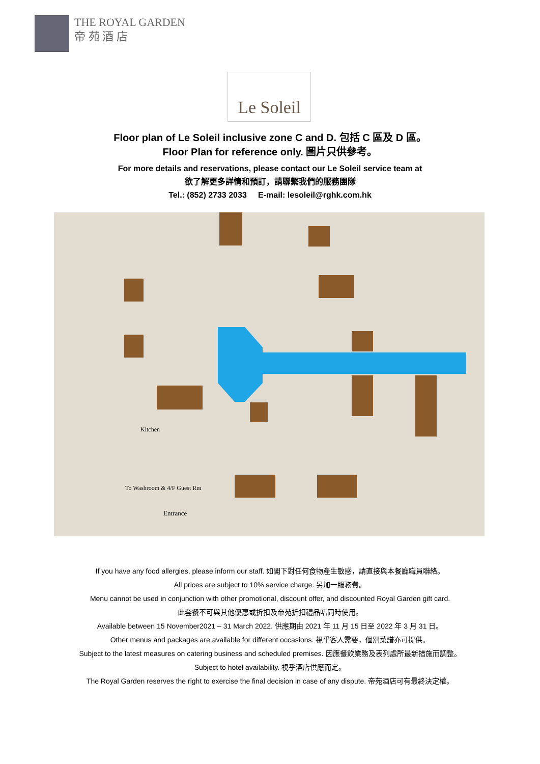THE ROYAL GARDEN
帝 苑 酒 店
Le Soleil
Floor plan of Le Soleil inclusive zone C and D. 包括 C 區及 D 區。
Floor Plan for reference only. 圖片只供參考。
For more details and reservations, please contact our Le Soleil service team at
欲了解更多詳情和預訂，請聯繫我們的服務團隊
Tel.: (852) 2733 2033 E-mail: lesoleil@rghk.com.hk
Kitchen
To Washroom & 4/F Guest Rm
Entrance
If you have any food allergies, please inform our staff. 如閣下對任何食物產生敏感，請直接與本餐廳職員聯絡。
All prices are subject to 10% service charge. 另加一服務費。
Menu cannot be used in conjunction with other promotional, discount offer, and discounted Royal Garden gift card.
此套餐不可與其他優惠或折扣及帝苑折扣禮品咭同時使用。
Available between 15 November2021 – 31 March 2022. 供應期由 2021 年 11 月 15 日至 2022 年 3 月 31 日。
Other menus and packages are available for different occasions. 視乎客人需要，個別菜譜亦可提供。
Subject to the latest measures on catering business and scheduled premises. 因應餐飲業務及表列處所最新措施而調整。
Subject to hotel availability. 視乎酒店供應而定。
The Royal Garden reserves the right to exercise the final decision in case of any dispute. 帝苑酒店可有最終決定權。